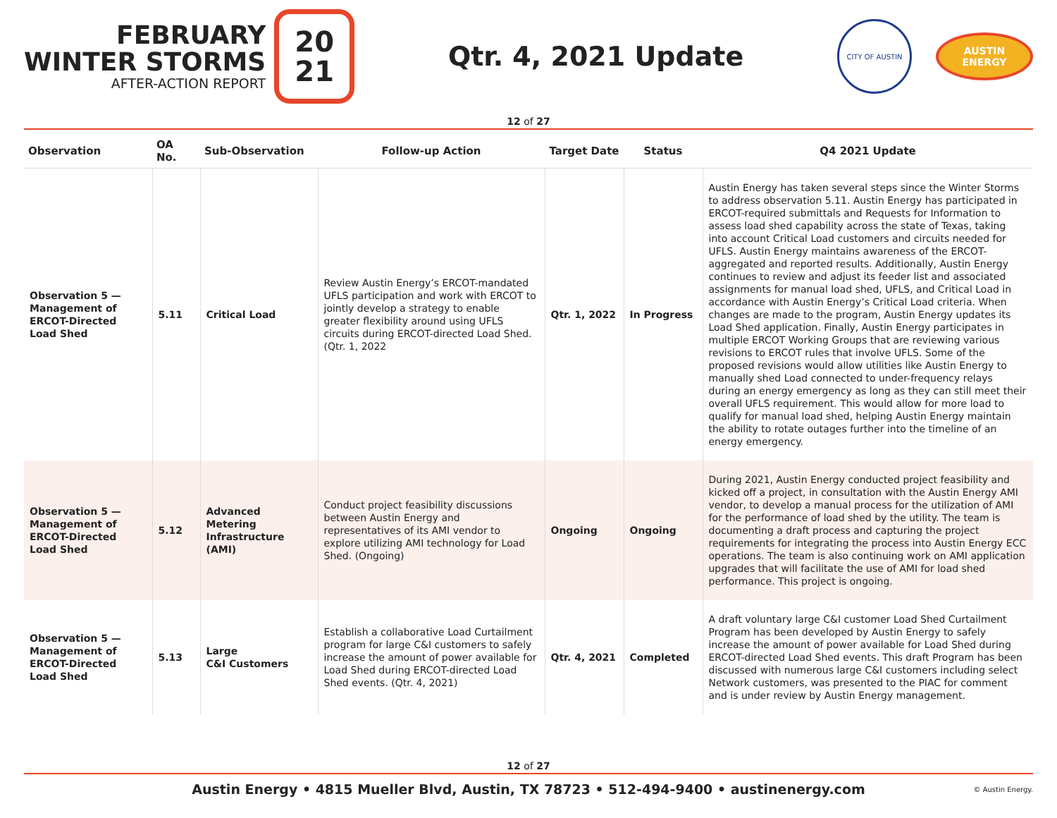FEBRUARY
WINTER STORMS
AFTER-ACTION REPORT
20
21
Qtr. 4, 2021 Update
CITY OF AUSTIN
AUSTIN
ENERGY
12 of 27
| Observation | OA No. | Sub-Observation | Follow-up Action | Target Date | Status | Q4 2021 Update |
| --- | --- | --- | --- | --- | --- | --- |
| Observation 5 — Management of ERCOT-Directed Load Shed | 5.11 | Critical Load | Review Austin Energy’s ERCOT-mandated UFLS participation and work with ERCOT to jointly develop a strategy to enable greater flexibility around using UFLS circuits during ERCOT-directed Load Shed. (Qtr. 1, 2022 | Qtr. 1, 2022 | In Progress | Austin Energy has taken several steps since the Winter Storms to address observation 5.11. Austin Energy has participated in ERCOT-required submittals and Requests for Information to assess load shed capability across the state of Texas, taking into account Critical Load customers and circuits needed for UFLS. Austin Energy maintains awareness of the ERCOT-aggregated and reported results. Additionally, Austin Energy continues to review and adjust its feeder list and associated assignments for manual load shed, UFLS, and Critical Load in accordance with Austin Energy’s Critical Load criteria. When changes are made to the program, Austin Energy updates its Load Shed application. Finally, Austin Energy participates in multiple ERCOT Working Groups that are reviewing various revisions to ERCOT rules that involve UFLS. Some of the proposed revisions would allow utilities like Austin Energy to manually shed Load connected to under-frequency relays during an energy emergency as long as they can still meet their overall UFLS requirement. This would allow for more load to qualify for manual load shed, helping Austin Energy maintain the ability to rotate outages further into the timeline of an energy emergency. |
| Observation 5 — Management of ERCOT-Directed Load Shed | 5.12 | Advanced Metering Infrastructure (AMI) | Conduct project feasibility discussions between Austin Energy and representatives of its AMI vendor to explore utilizing AMI technology for Load Shed. (Ongoing) | Ongoing | Ongoing | During 2021, Austin Energy conducted project feasibility and kicked off a project, in consultation with the Austin Energy AMI vendor, to develop a manual process for the utilization of AMI for the performance of load shed by the utility. The team is documenting a draft process and capturing the project requirements for integrating the process into Austin Energy ECC operations. The team is also continuing work on AMI application upgrades that will facilitate the use of AMI for load shed performance. This project is ongoing. |
| Observation 5 — Management of ERCOT-Directed Load Shed | 5.13 | Large C&I Customers | Establish a collaborative Load Curtailment program for large C&I customers to safely increase the amount of power available for Load Shed during ERCOT-directed Load Shed events. (Qtr. 4, 2021) | Qtr. 4, 2021 | Completed | A draft voluntary large C&I customer Load Shed Curtailment Program has been developed by Austin Energy to safely increase the amount of power available for Load Shed during ERCOT-directed Load Shed events. This draft Program has been discussed with numerous large C&I customers including select Network customers, was presented to the PIAC for comment and is under review by Austin Energy management. |
12 of 27
Austin Energy • 4815 Mueller Blvd, Austin, TX 78723 • 512-494-9400 • austinenergy.com © Austin Energy.